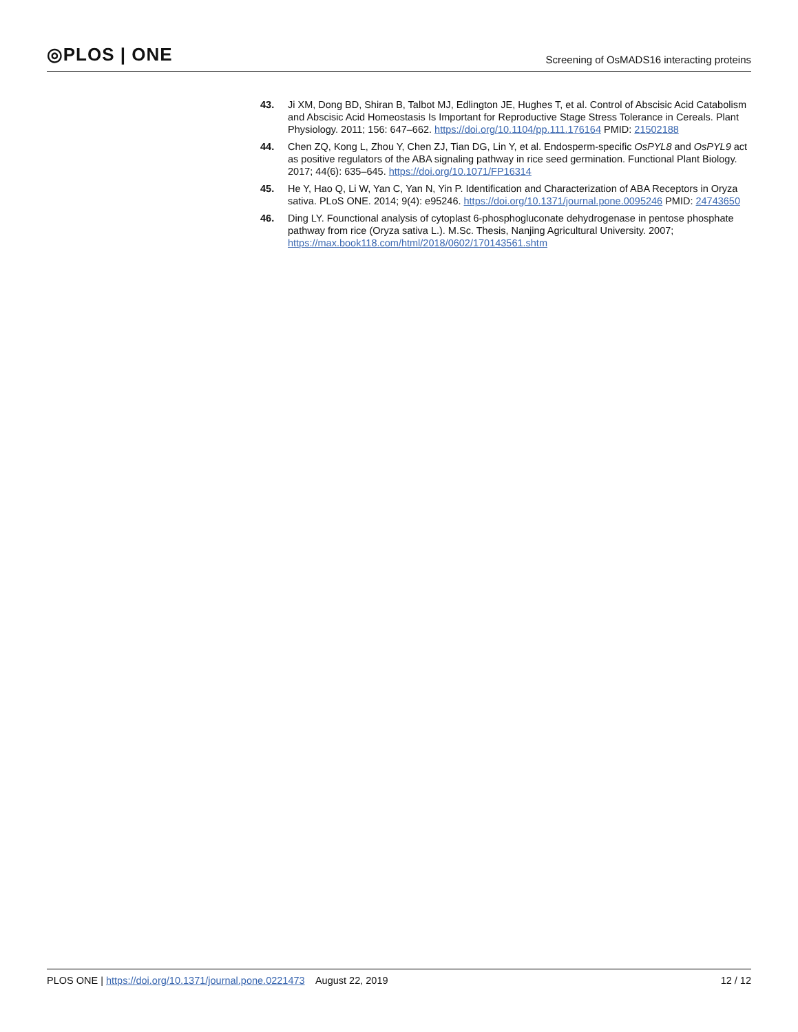◎PLOS | ONE
Screening of OsMADS16 interacting proteins
43. Ji XM, Dong BD, Shiran B, Talbot MJ, Edlington JE, Hughes T, et al. Control of Abscisic Acid Catabolism and Abscisic Acid Homeostasis Is Important for Reproductive Stage Stress Tolerance in Cereals. Plant Physiology. 2011; 156: 647–662. https://doi.org/10.1104/pp.111.176164 PMID: 21502188
44. Chen ZQ, Kong L, Zhou Y, Chen ZJ, Tian DG, Lin Y, et al. Endosperm-specific OsPYL8 and OsPYL9 act as positive regulators of the ABA signaling pathway in rice seed germination. Functional Plant Biology. 2017; 44(6): 635–645. https://doi.org/10.1071/FP16314
45. He Y, Hao Q, Li W, Yan C, Yan N, Yin P. Identification and Characterization of ABA Receptors in Oryza sativa. PLoS ONE. 2014; 9(4): e95246. https://doi.org/10.1371/journal.pone.0095246 PMID: 24743650
46. Ding LY. Founctional analysis of cytoplast 6-phosphogluconate dehydrogenase in pentose phosphate pathway from rice (Oryza sativa L.). M.Sc. Thesis, Nanjing Agricultural University. 2007; https://max.book118.com/html/2018/0602/170143561.shtm
PLOS ONE | https://doi.org/10.1371/journal.pone.0221473 August 22, 2019 12 / 12